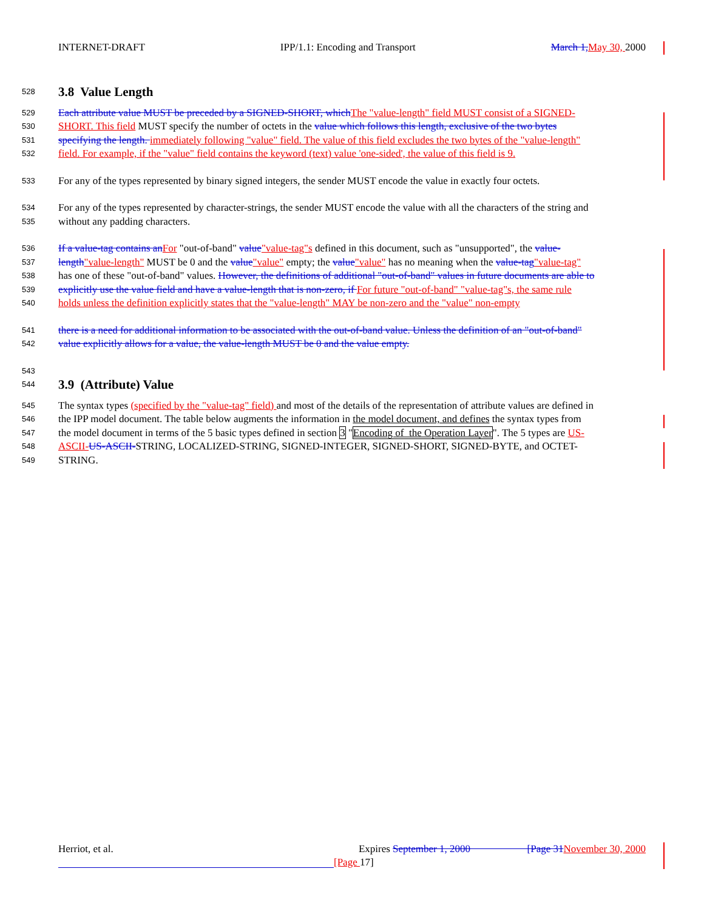INTERNET-DRAFT IPP/1.1: Encoding and Transport March 1, May 30, 2000
528
3.8 Value Length
529 Each attribute value MUST be preceded by a SIGNED-SHORT, which The "value-length" field MUST consist of a SIGNED-
530 SHORT. This field MUST specify the number of octets in the value which follows this length, exclusive of the two bytes
531 specifying the length. immediately following "value" field. The value of this field excludes the two bytes of the "value-length"
532 field. For example, if the "value" field contains the keyword (text) value 'one-sided', the value of this field is 9.
533 For any of the types represented by binary signed integers, the sender MUST encode the value in exactly four octets.
534 For any of the types represented by character-strings, the sender MUST encode the value with all the characters of the string and
535 without any padding characters.
536 If a value-tag contains an For "out-of-band" value"value-tag"s defined in this document, such as "unsupported", the value-
537 length"value-length" MUST be 0 and the value"value" empty; the value"value" has no meaning when the value-tag"value-tag"
538 has one of these "out-of-band" values. However, the definitions of additional "out-of-band" values in future documents are able to
539 explicitly use the value field and have a value-length that is non-zero, if For future "out-of-band" "value-tag"s, the same rule
540 holds unless the definition explicitly states that the "value-length" MAY be non-zero and the "value" non-empty
541 there is a need for additional information to be associated with the out-of-band value. Unless the definition of an "out-of-band"
542 value explicitly allows for a value, the value-length MUST be 0 and the value empty.
543
544
3.9 (Attribute) Value
545 The syntax types (specified by the "value-tag" field) and most of the details of the representation of attribute values are defined in
546 the IPP model document. The table below augments the information in the model document, and defines the syntax types from
547 the model document in terms of the 5 basic types defined in section 3 "Encoding of the Operation Layer". The 5 types are US-
548 ASCII-US-ASCII-STRING, LOCALIZED-STRING, SIGNED-INTEGER, SIGNED-SHORT, SIGNED-BYTE, and OCTET-
549 STRING.
Herriot, et al. Expires September 1, 2000 [Page 31 November 30, 2000
[Page 17]